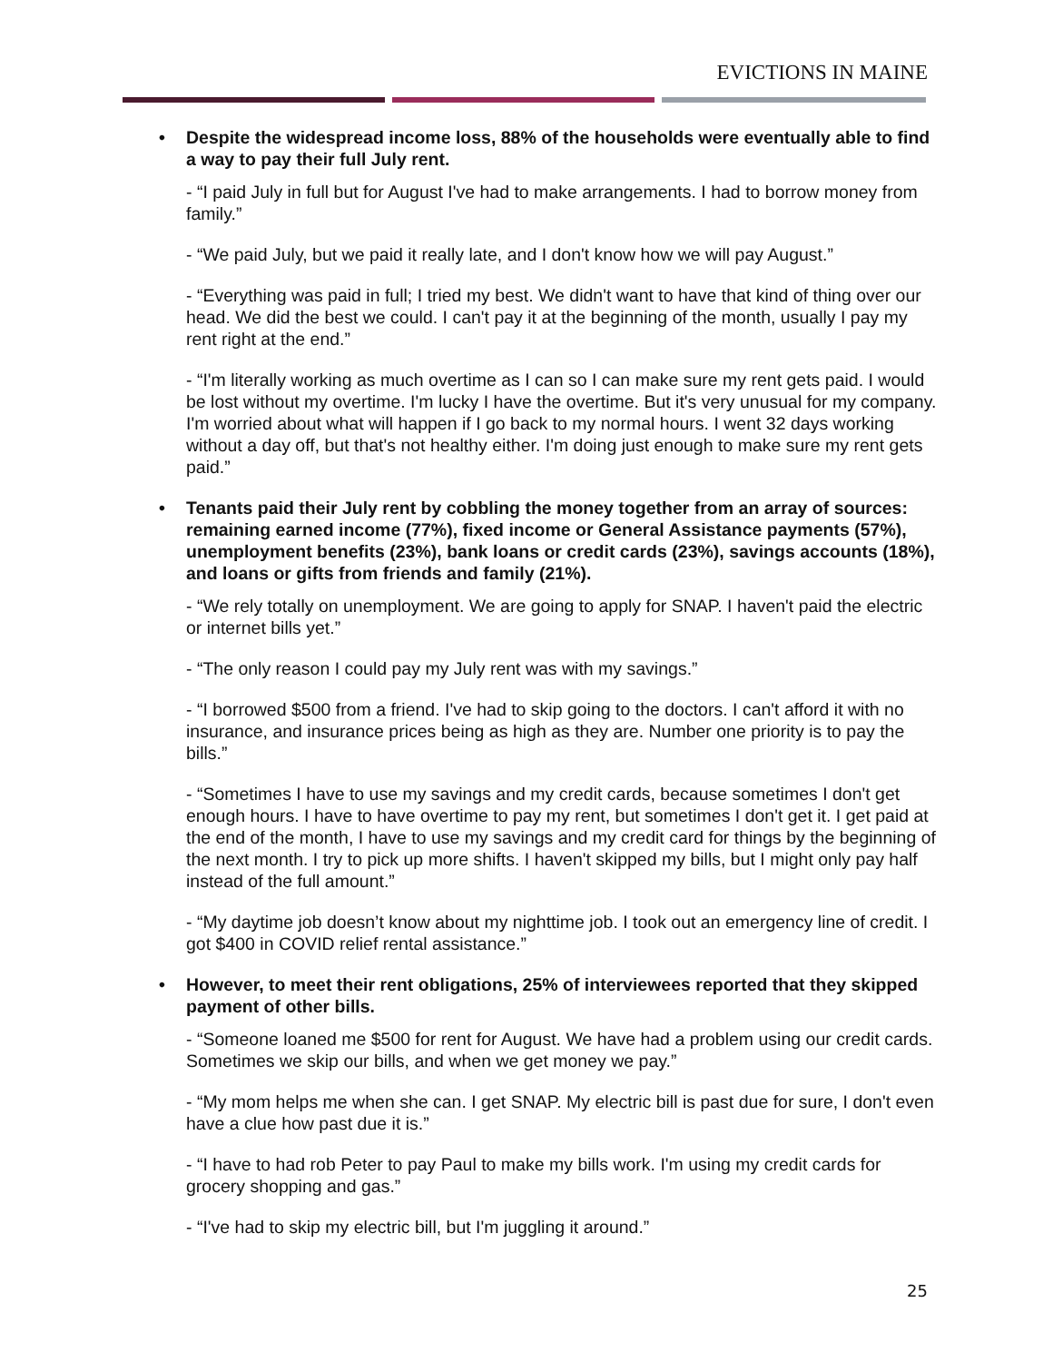EVICTIONS IN MAINE
• Despite the widespread income loss, 88% of the households were eventually able to find a way to pay their full July rent.
- “I paid July in full but for August I've had to make arrangements. I had to borrow money from family.”
- “We paid July, but we paid it really late, and I don't know how we will pay August.”
- “Everything was paid in full; I tried my best. We didn't want to have that kind of thing over our head. We did the best we could. I can't pay it at the beginning of the month, usually I pay my rent right at the end.”
- “I'm literally working as much overtime as I can so I can make sure my rent gets paid. I would be lost without my overtime. I'm lucky I have the overtime. But it's very unusual for my company. I'm worried about what will happen if I go back to my normal hours. I went 32 days working without a day off, but that's not healthy either. I'm doing just enough to make sure my rent gets paid.”
• Tenants paid their July rent by cobbling the money together from an array of sources: remaining earned income (77%), fixed income or General Assistance payments (57%), unemployment benefits (23%), bank loans or credit cards (23%), savings accounts (18%), and loans or gifts from friends and family (21%).
- “We rely totally on unemployment. We are going to apply for SNAP. I haven't paid the electric or internet bills yet.”
- “The only reason I could pay my July rent was with my savings.”
- “I borrowed $500 from a friend. I've had to skip going to the doctors. I can't afford it with no insurance, and insurance prices being as high as they are. Number one priority is to pay the bills.”
- “Sometimes I have to use my savings and my credit cards, because sometimes I don't get enough hours. I have to have overtime to pay my rent, but sometimes I don't get it. I get paid at the end of the month, I have to use my savings and my credit card for things by the beginning of the next month. I try to pick up more shifts. I haven't skipped my bills, but I might only pay half instead of the full amount.”
- “My daytime job doesn’t know about my nighttime job. I took out an emergency line of credit. I got $400 in COVID relief rental assistance.”
• However, to meet their rent obligations, 25% of interviewees reported that they skipped payment of other bills.
- “Someone loaned me $500 for rent for August. We have had a problem using our credit cards. Sometimes we skip our bills, and when we get money we pay.”
- “My mom helps me when she can. I get SNAP. My electric bill is past due for sure, I don't even have a clue how past due it is.”
- “I have to had rob Peter to pay Paul to make my bills work. I'm using my credit cards for grocery shopping and gas.”
- “I've had to skip my electric bill, but I'm juggling it around.”
25